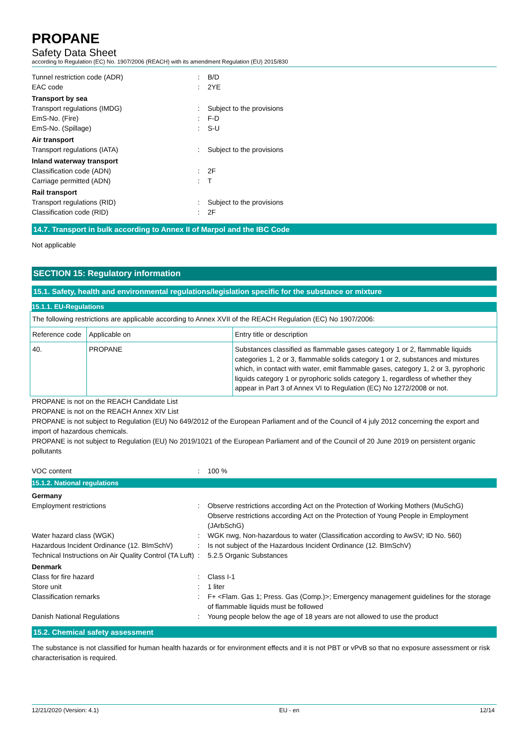PROPANE
Safety Data Sheet
according to Regulation (EC) No. 1907/2006 (REACH) with its amendment Regulation (EU) 2015/830
Tunnel restriction code (ADR) : B/D
EAC code : 2YE
Transport by sea
Transport regulations (IMDG) : Subject to the provisions
EmS-No. (Fire) : F-D
EmS-No. (Spillage) : S-U
Air transport
Transport regulations (IATA) : Subject to the provisions
Inland waterway transport
Classification code (ADN) : 2F
Carriage permitted (ADN) : T
Rail transport
Transport regulations (RID) : Subject to the provisions
Classification code (RID) : 2F
14.7. Transport in bulk according to Annex II of Marpol and the IBC Code
Not applicable
SECTION 15: Regulatory information
15.1. Safety, health and environmental regulations/legislation specific for the substance or mixture
15.1.1. EU-Regulations
| The following restrictions are applicable according to Annex XVII of the REACH Regulation (EC) No 1907/2006: | | |
| Reference code | Applicable on | Entry title or description |
| 40. | PROPANE | Substances classified as flammable gases category 1 or 2, flammable liquids categories 1, 2 or 3, flammable solids category 1 or 2, substances and mixtures which, in contact with water, emit flammable gases, category 1, 2 or 3, pyrophoric liquids category 1 or pyrophoric solids category 1, regardless of whether they appear in Part 3 of Annex VI to Regulation (EC) No 1272/2008 or not. |
PROPANE is not on the REACH Candidate List
PROPANE is not on the REACH Annex XIV List
PROPANE is not subject to Regulation (EU) No 649/2012 of the European Parliament and of the Council of 4 july 2012 concerning the export and import of hazardous chemicals.
PROPANE is not subject to Regulation (EU) No 2019/1021 of the European Parliament and of the Council of 20 June 2019 on persistent organic pollutants
VOC content : 100 %
15.1.2. National regulations
Germany
Employment restrictions : Observe restrictions according Act on the Protection of Working Mothers (MuSchG)
Observe restrictions according Act on the Protection of Young People in Employment (JArbSchG)
Water hazard class (WGK) : WGK nwg, Non-hazardous to water (Classification according to AwSV; ID No. 560)
Hazardous Incident Ordinance (12. BImSchV)
: Is not subject of the Hazardous Incident Ordinance (12. BImSchV)
Technical Instructions on Air Quality Control (TA Luft)
: 5.2.5 Organic Substances
Denmark
Class for fire hazard : Class I-1
Store unit : 1 liter
Classification remarks : F+ <Flam. Gas 1; Press. Gas (Comp.)>; Emergency management guidelines for the storage of flammable liquids must be followed
Danish National Regulations : Young people below the age of 18 years are not allowed to use the product
15.2. Chemical safety assessment
The substance is not classified for human health hazards or for environment effects and it is not PBT or vPvB so that no exposure assessment or risk characterisation is required.
12/21/2020 (Version: 4.1) EU - en 12/14